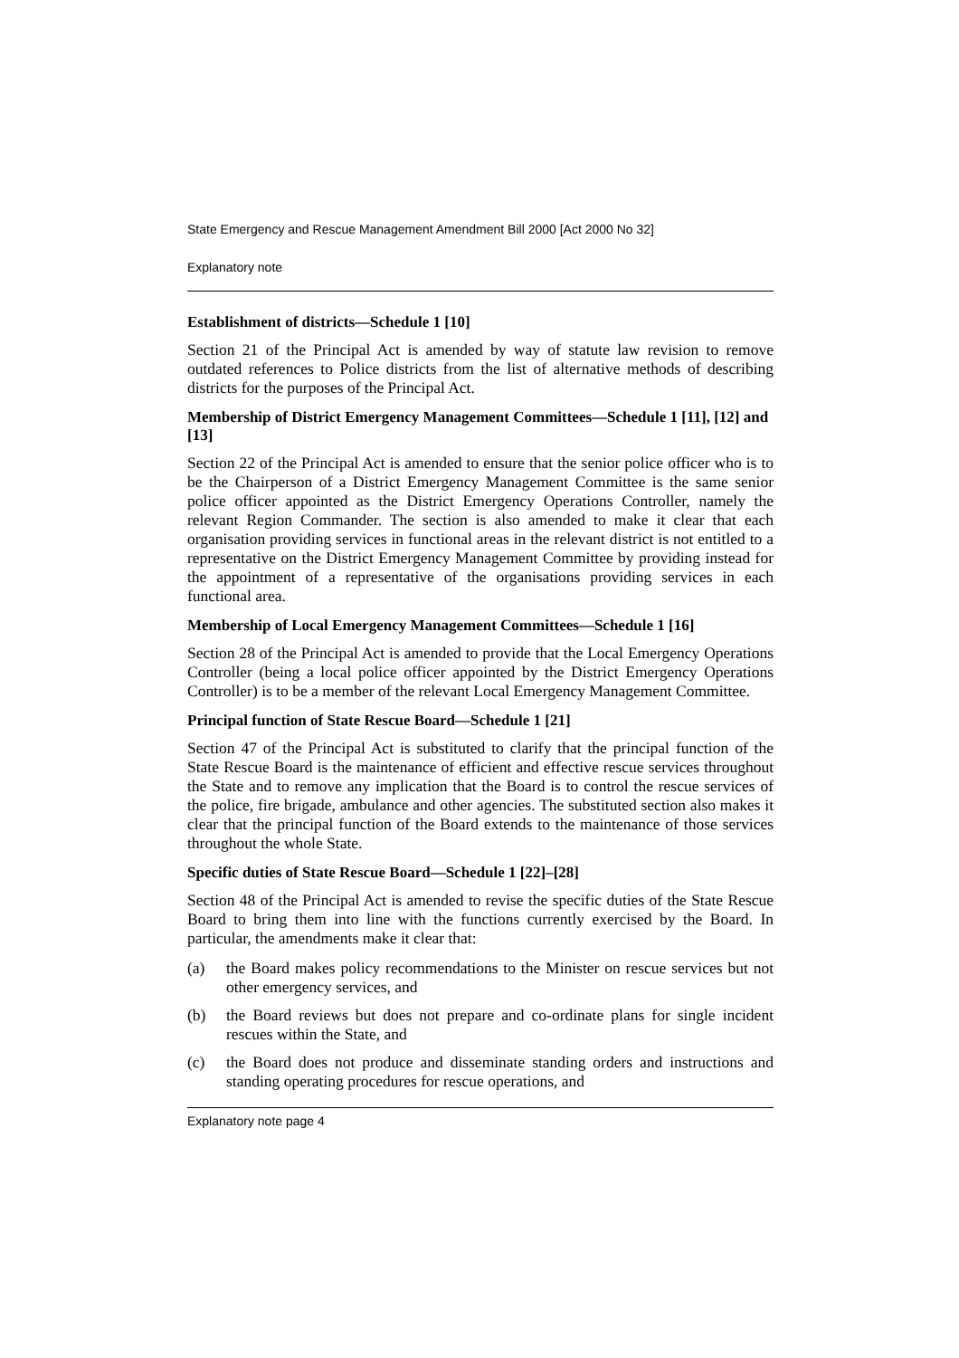State Emergency and Rescue Management Amendment Bill 2000 [Act 2000 No 32]
Explanatory note
Establishment of districts—Schedule 1 [10]
Section 21 of the Principal Act is amended by way of statute law revision to remove outdated references to Police districts from the list of alternative methods of describing districts for the purposes of the Principal Act.
Membership of District Emergency Management Committees—Schedule 1 [11], [12] and [13]
Section 22 of the Principal Act is amended to ensure that the senior police officer who is to be the Chairperson of a District Emergency Management Committee is the same senior police officer appointed as the District Emergency Operations Controller, namely the relevant Region Commander. The section is also amended to make it clear that each organisation providing services in functional areas in the relevant district is not entitled to a representative on the District Emergency Management Committee by providing instead for the appointment of a representative of the organisations providing services in each functional area.
Membership of Local Emergency Management Committees—Schedule 1 [16]
Section 28 of the Principal Act is amended to provide that the Local Emergency Operations Controller (being a local police officer appointed by the District Emergency Operations Controller) is to be a member of the relevant Local Emergency Management Committee.
Principal function of State Rescue Board—Schedule 1 [21]
Section 47 of the Principal Act is substituted to clarify that the principal function of the State Rescue Board is the maintenance of efficient and effective rescue services throughout the State and to remove any implication that the Board is to control the rescue services of the police, fire brigade, ambulance and other agencies. The substituted section also makes it clear that the principal function of the Board extends to the maintenance of those services throughout the whole State.
Specific duties of State Rescue Board—Schedule 1 [22]–[28]
Section 48 of the Principal Act is amended to revise the specific duties of the State Rescue Board to bring them into line with the functions currently exercised by the Board. In particular, the amendments make it clear that:
(a) the Board makes policy recommendations to the Minister on rescue services but not other emergency services, and
(b) the Board reviews but does not prepare and co-ordinate plans for single incident rescues within the State, and
(c) the Board does not produce and disseminate standing orders and instructions and standing operating procedures for rescue operations, and
Explanatory note page 4